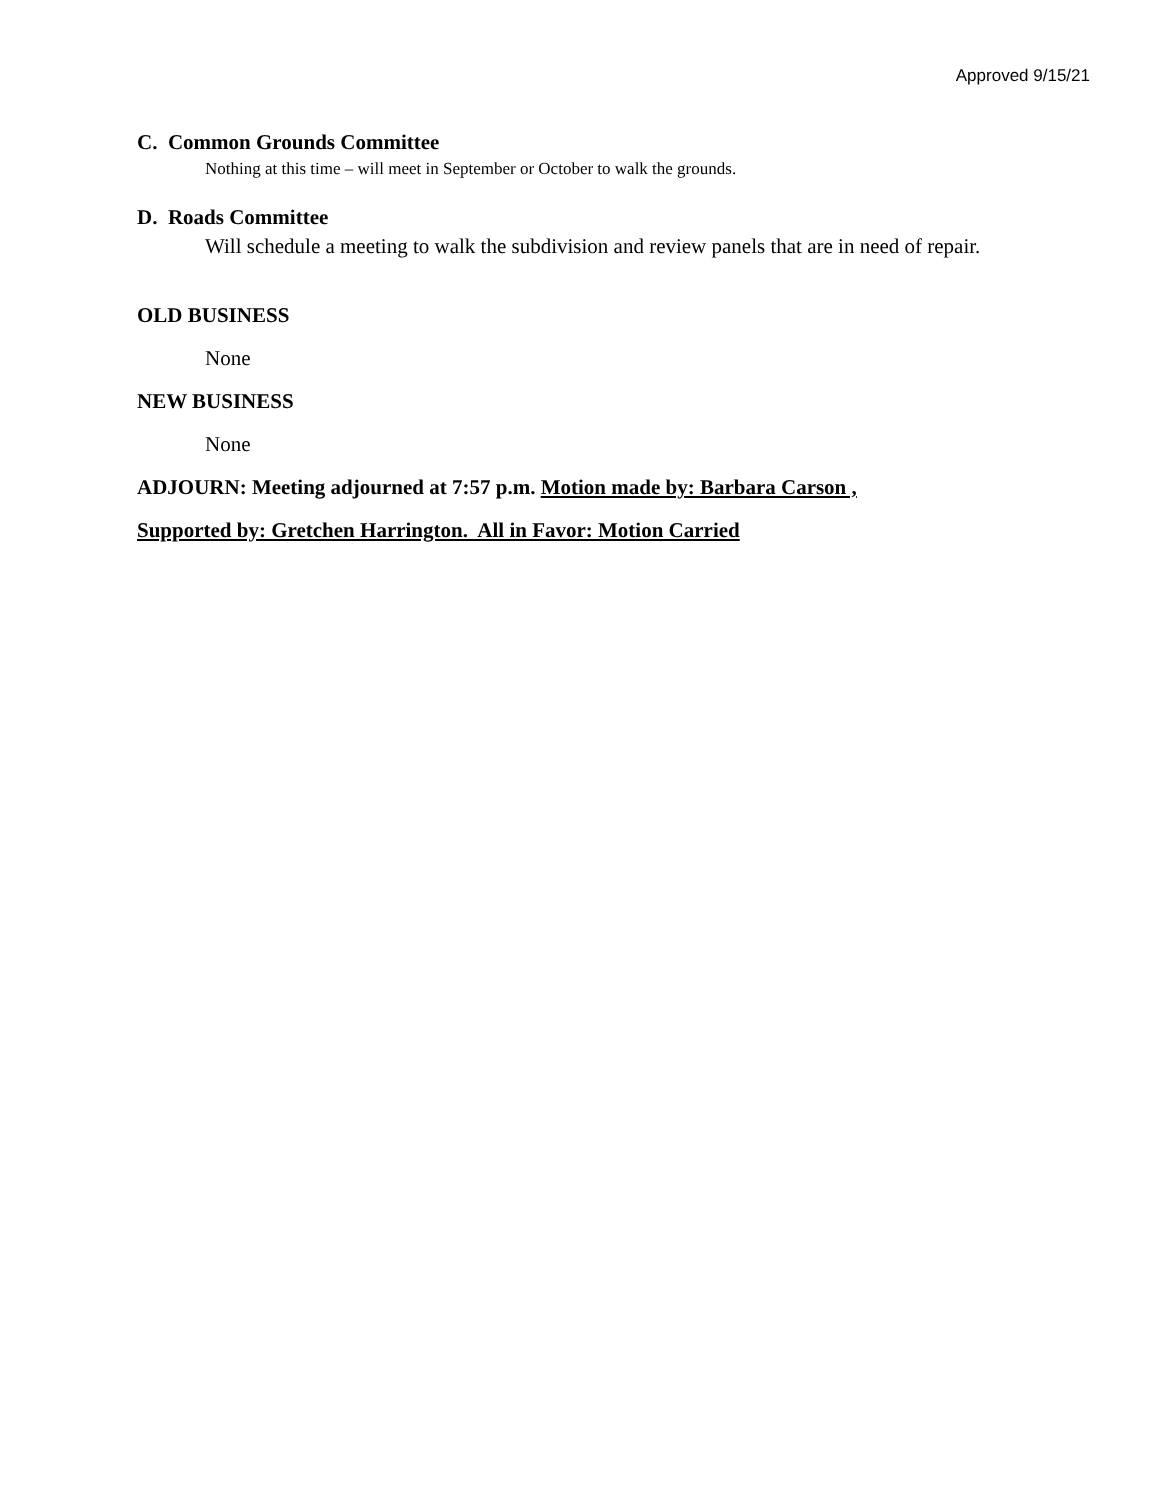Approved 9/15/21
C. Common Grounds Committee
Nothing at this time – will meet in September or October to walk the grounds.
D. Roads Committee
Will schedule a meeting to walk the subdivision and review panels that are in need of repair.
OLD BUSINESS
None
NEW BUSINESS
None
ADJOURN: Meeting adjourned at 7:57 p.m. Motion made by: Barbara Carson ,
Supported by: Gretchen Harrington. All in Favor: Motion Carried